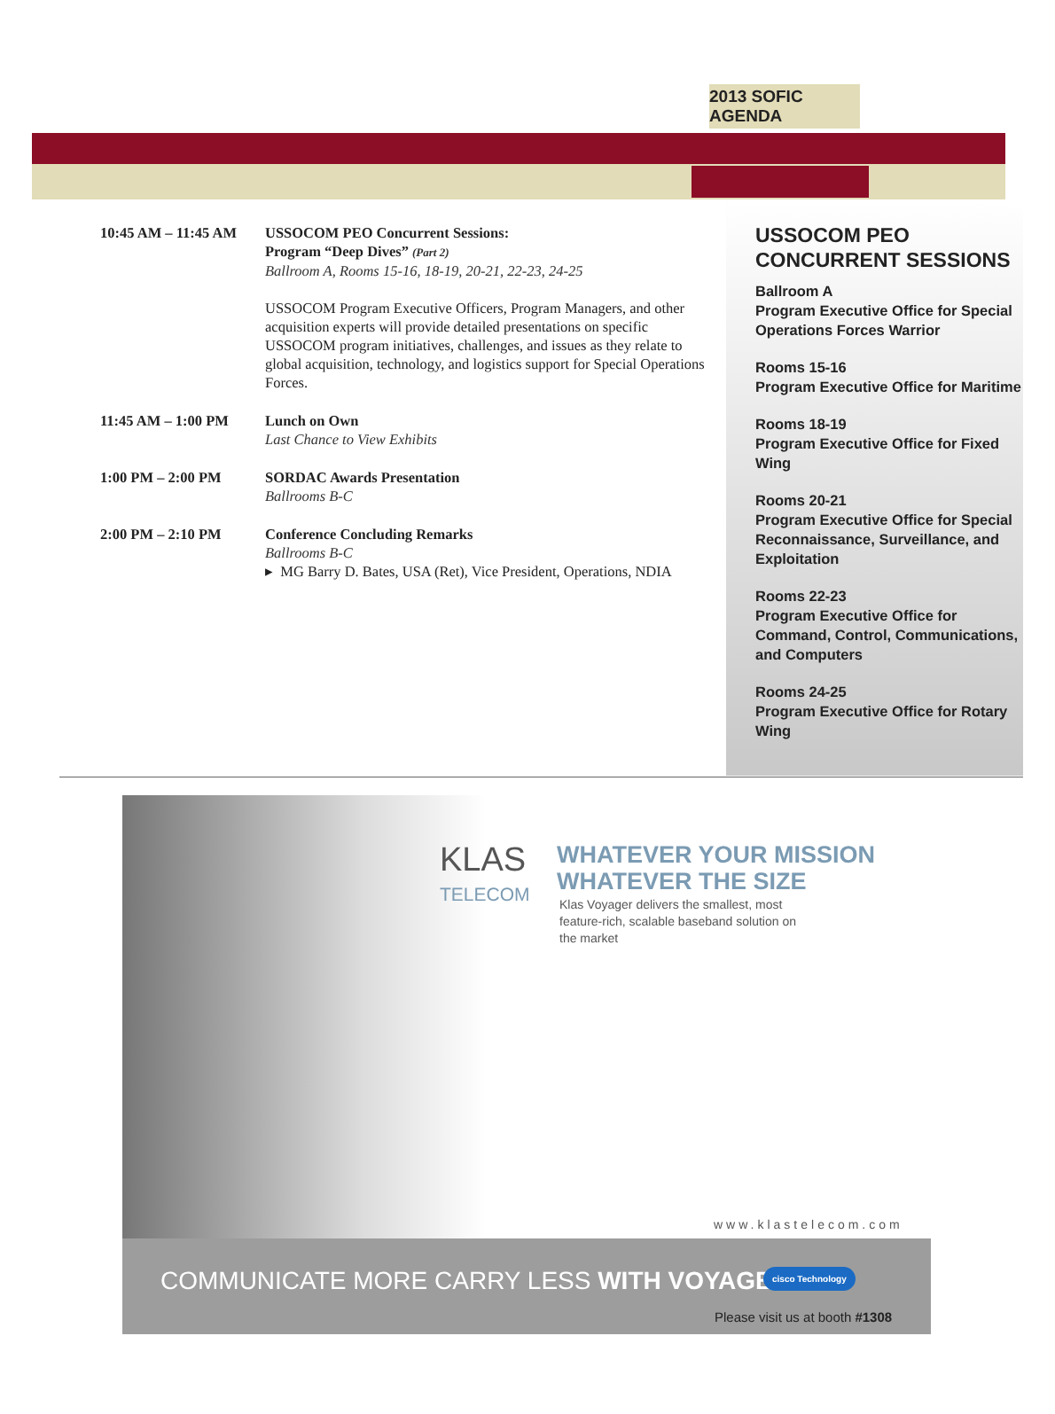2013 SOFIC AGENDA
| 10:45 AM – 11:45 AM | USSOCOM PEO Concurrent Sessions: Program “Deep Dives” (Part 2) Ballroom A, Rooms 15-16, 18-19, 20-21, 22-23, 24-25 USSOCOM Program Executive Officers, Program Managers, and other acquisition experts will provide detailed presentations on specific USSOCOM program initiatives, challenges, and issues as they relate to global acquisition, technology, and logistics support for Special Operations Forces. |
| 11:45 AM – 1:00 PM | Lunch on Own Last Chance to View Exhibits |
| 1:00 PM – 2:00 PM | SORDAC Awards Presentation Ballrooms B-C |
| 2:00 PM – 2:10 PM | Conference Concluding Remarks Ballrooms B-C ▸ MG Barry D. Bates, USA (Ret), Vice President, Operations, NDIA |
USSOCOM PEO
CONCURRENT SESSIONS
Ballroom A
Program Executive Office for Special Operations Forces Warrior
Rooms 15-16
Program Executive Office for Maritime
Rooms 18-19
Program Executive Office for Fixed Wing
Rooms 20-21
Program Executive Office for Special Reconnaissance, Surveillance, and Exploitation
Rooms 22-23
Program Executive Office for Command, Control, Communications, and Computers
Rooms 24-25
Program Executive Office for Rotary Wing
KLAS
TELECOM
WHATEVER YOUR MISSION
WHATEVER THE SIZE
Klas Voyager delivers the smallest, most feature-rich, scalable baseband solution on the market
www.klastelecom.com
COMMUNICATE MORE CARRY LESS WITH VOYAGER
cisco Technology
Please visit us at booth #1308